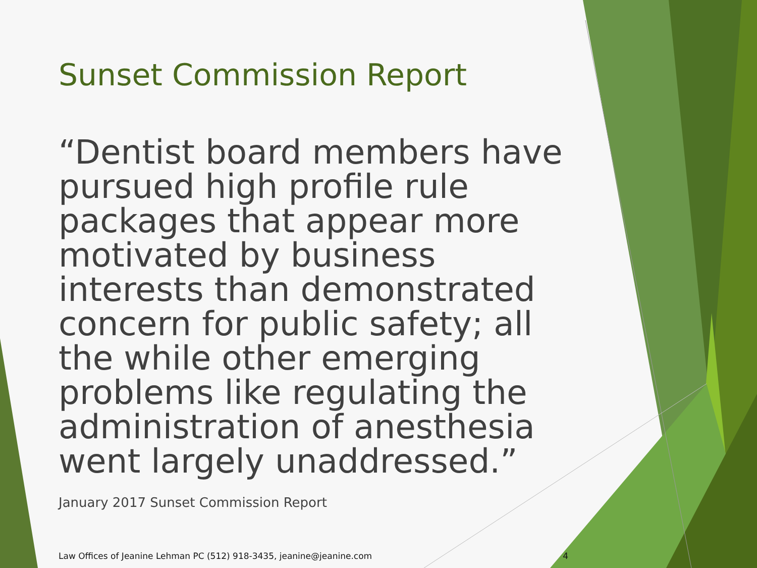Sunset Commission Report
“Dentist board members have pursued high profile rule packages that appear more motivated by business interests than demonstrated concern for public safety; all the while other emerging problems like regulating the administration of anesthesia went largely unaddressed.” January 2017 Sunset Commission Report
Law Offices of Jeanine Lehman PC (512) 918-3435, jeanine@jeanine.com 4